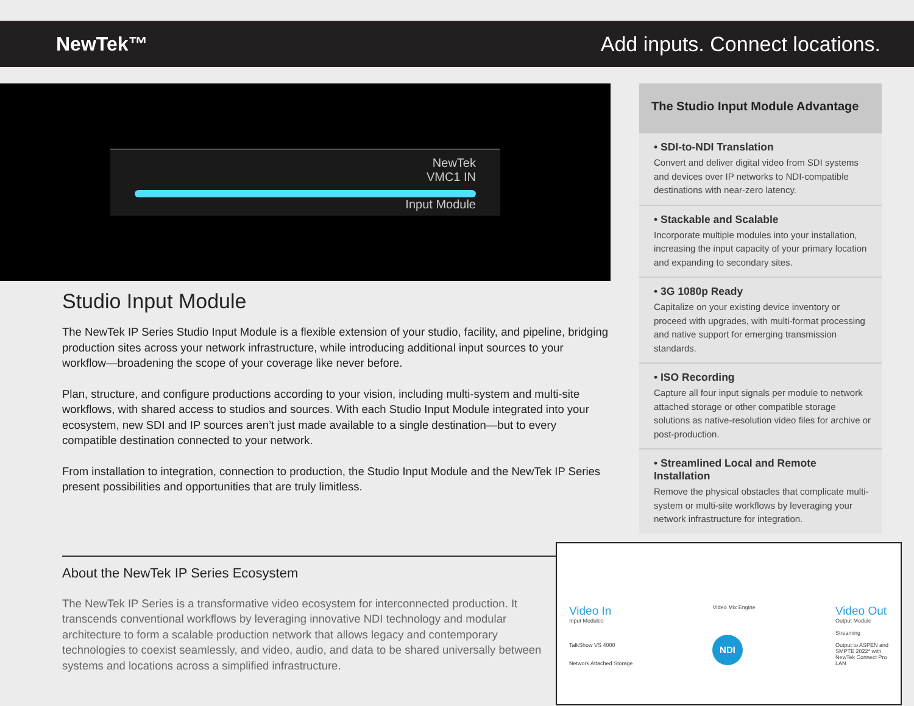NewTek™ Add inputs. Connect locations.
NewTek
VMC1 IN
Input Module
Studio Input Module
The NewTek IP Series Studio Input Module is a flexible extension of your studio, facility, and pipeline, bridging production sites across your network infrastructure, while introducing additional input sources to your workflow—broadening the scope of your coverage like never before.
Plan, structure, and configure productions according to your vision, including multi-system and multi-site workflows, with shared access to studios and sources. With each Studio Input Module integrated into your ecosystem, new SDI and IP sources aren’t just made available to a single destination—but to every compatible destination connected to your network.
From installation to integration, connection to production, the Studio Input Module and the NewTek IP Series present possibilities and opportunities that are truly limitless.
The Studio Input Module Advantage
• SDI-to-NDI Translation
Convert and deliver digital video from SDI systems and devices over IP networks to NDI-compatible destinations with near-zero latency.
• Stackable and Scalable
Incorporate multiple modules into your installation, increasing the input capacity of your primary location and expanding to secondary sites.
• 3G 1080p Ready
Capitalize on your existing device inventory or proceed with upgrades, with multi-format processing and native support for emerging transmission standards.
• ISO Recording
Capture all four input signals per module to network attached storage or other compatible storage solutions as native-resolution video files for archive or post-production.
• Streamlined Local and Remote Installation
Remove the physical obstacles that complicate multi-system or multi-site workflows by leveraging your network infrastructure for integration.
About the NewTek IP Series Ecosystem
The NewTek IP Series is a transformative video ecosystem for interconnected production. It transcends conventional workflows by leveraging innovative NDI technology and modular architecture to form a scalable production network that allows legacy and contemporary technologies to coexist seamlessly, and video, audio, and data to be shared universally between systems and locations across a simplified infrastructure.
Video In
Input Modules
TalkShow VS 4000
Network Attached Storage
Video Mix Engine
Video Out
Output Module
Streaming
Output to ASPEN and
SMPTE 2022* with
NewTek Connect Pro
LAN
NDI